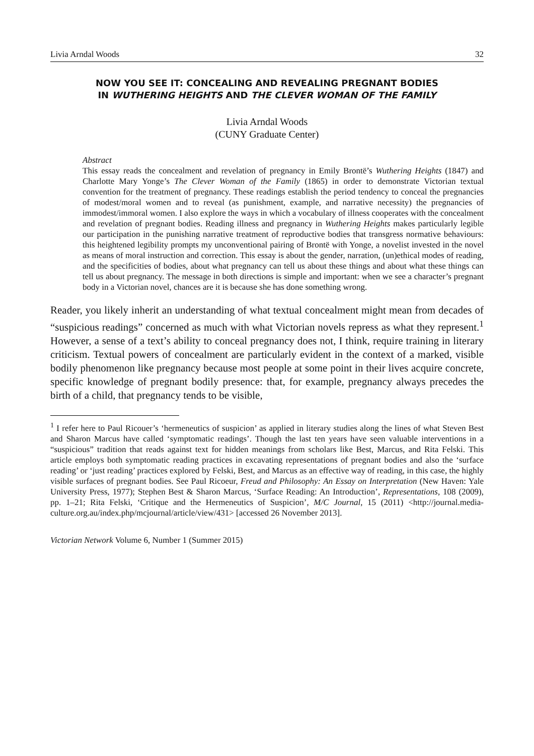Livia Arndal Woods 32
NOW YOU SEE IT: CONCEALING AND REVEALING PREGNANT BODIES
IN WUTHERING HEIGHTS AND THE CLEVER WOMAN OF THE FAMILY
Livia Arndal Woods
(CUNY Graduate Center)
Abstract
This essay reads the concealment and revelation of pregnancy in Emily Brontë’s Wuthering Heights (1847) and Charlotte Mary Yonge’s The Clever Woman of the Family (1865) in order to demonstrate Victorian textual convention for the treatment of pregnancy. These readings establish the period tendency to conceal the pregnancies of modest/moral women and to reveal (as punishment, example, and narrative necessity) the pregnancies of immodest/immoral women. I also explore the ways in which a vocabulary of illness cooperates with the concealment and revelation of pregnant bodies. Reading illness and pregnancy in Wuthering Heights makes particularly legible our participation in the punishing narrative treatment of reproductive bodies that transgress normative behaviours: this heightened legibility prompts my unconventional pairing of Brontë with Yonge, a novelist invested in the novel as means of moral instruction and correction. This essay is about the gender, narration, (un)ethical modes of reading, and the specificities of bodies, about what pregnancy can tell us about these things and about what these things can tell us about pregnancy. The message in both directions is simple and important: when we see a character’s pregnant body in a Victorian novel, chances are it is because she has done something wrong.
Reader, you likely inherit an understanding of what textual concealment might mean from decades of “suspicious readings” concerned as much with what Victorian novels repress as what they represent.<sup>1</sup> However, a sense of a text’s ability to conceal pregnancy does not, I think, require training in literary criticism. Textual powers of concealment are particularly evident in the context of a marked, visible bodily phenomenon like pregnancy because most people at some point in their lives acquire concrete, specific knowledge of pregnant bodily presence: that, for example, pregnancy always precedes the birth of a child, that pregnancy tends to be visible,
<sup>1</sup> I refer here to Paul Ricouer’s ‘hermeneutics of suspicion’ as applied in literary studies along the lines of what Steven Best and Sharon Marcus have called ‘symptomatic readings’. Though the last ten years have seen valuable interventions in a “suspicious” tradition that reads against text for hidden meanings from scholars like Best, Marcus, and Rita Felski. This article employs both symptomatic reading practices in excavating representations of pregnant bodies and also the ‘surface reading’ or ‘just reading’ practices explored by Felski, Best, and Marcus as an effective way of reading, in this case, the highly visible surfaces of pregnant bodies. See Paul Ricoeur, Freud and Philosophy: An Essay on Interpretation (New Haven: Yale University Press, 1977); Stephen Best & Sharon Marcus, ‘Surface Reading: An Introduction’, Representations, 108 (2009), pp. 1–21; Rita Felski, ‘Critique and the Hermeneutics of Suspicion’, M/C Journal, 15 (2011) <http://journal.media-culture.org.au/index.php/mcjournal/article/view/431> [accessed 26 November 2013].
Victorian Network Volume 6, Number 1 (Summer 2015)